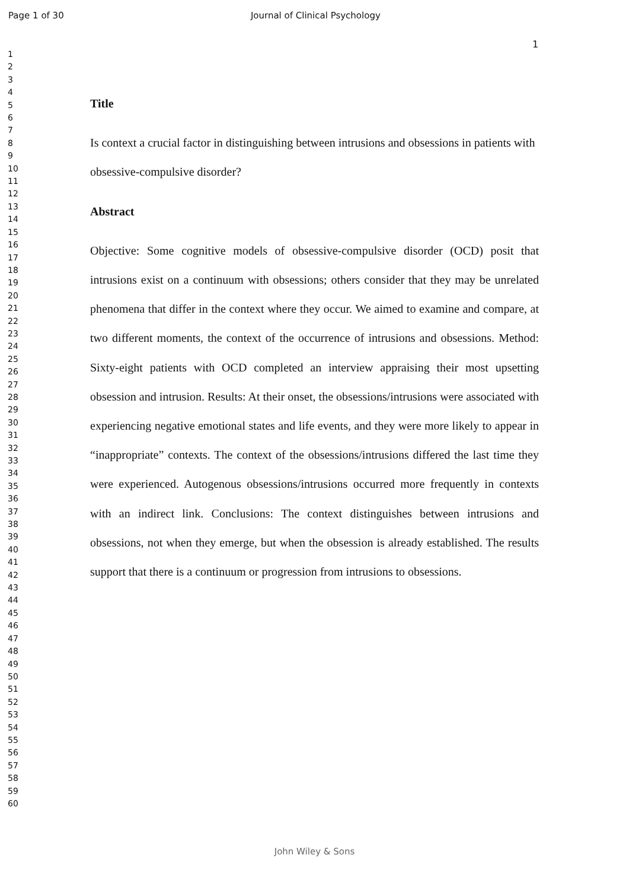Page 1 of 30 Journal of Clinical Psychology
1
1
2
3
4
5
6
7
8
9
10
11
12
13
14
15
16
17
18
19
20
21
22
23
24
25
26
27
28
29
30
31
32
33
34
35
36
37
38
39
40
41
42
43
44
45
46
47
48
49
50
51
52
53
54
55
56
57
58
59
60
Title
Is context a crucial factor in distinguishing between intrusions and obsessions in patients with obsessive-compulsive disorder?
Abstract
Objective: Some cognitive models of obsessive-compulsive disorder (OCD) posit that intrusions exist on a continuum with obsessions; others consider that they may be unrelated phenomena that differ in the context where they occur. We aimed to examine and compare, at two different moments, the context of the occurrence of intrusions and obsessions. Method: Sixty-eight patients with OCD completed an interview appraising their most upsetting obsession and intrusion. Results: At their onset, the obsessions/intrusions were associated with experiencing negative emotional states and life events, and they were more likely to appear in “inappropriate” contexts. The context of the obsessions/intrusions differed the last time they were experienced. Autogenous obsessions/intrusions occurred more frequently in contexts with an indirect link. Conclusions: The context distinguishes between intrusions and obsessions, not when they emerge, but when the obsession is already established. The results support that there is a continuum or progression from intrusions to obsessions.
John Wiley & Sons